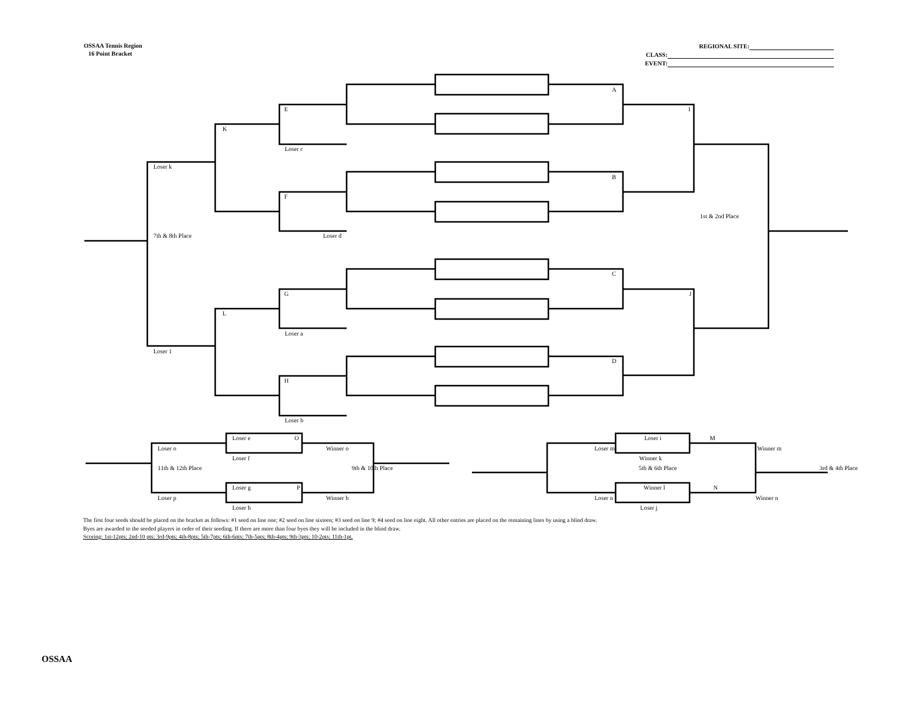OSSAA Tennis Region
16 Point Bracket
REGIONAL SITE:
CLASS:
EVENT:
A
E I
K
Loser c
Loser k
B
F
1st & 2nd Place
7th & 8th Place Loser d
C
G J
L
Loser a
Loser 1
D
H
Loser b
Loser e O Loser i M
Loser o Winner o Loser m Winner m
Loser f Winner k
11th & 12th Place 9th & 10th Place 5th & 6th Place 3rd & 4th Place
Loser g P Winner l N
Loser p Winner h Loser n Winner n
Loser h Loser j
The first four seeds should be placed on the bracket as follows: #1 seed on line one; #2 seed on line sixteen; #3 seed on line 9; #4 seed on line eight. All other entries are placed on the remaining lines by using a blind draw.
Byes are awarded to the seeded players in order of their seeding. If there are more than four byes they will be included in the blind draw.
Scoring: 1st-12pts; 2nd-10 pts; 3rd-9pts; 4th-8pts; 5th-7pts; 6th-6pts; 7th-5pts; 8th-4pts; 9th-3pts; 10-2pts; 11th-1pt.
OSSAA